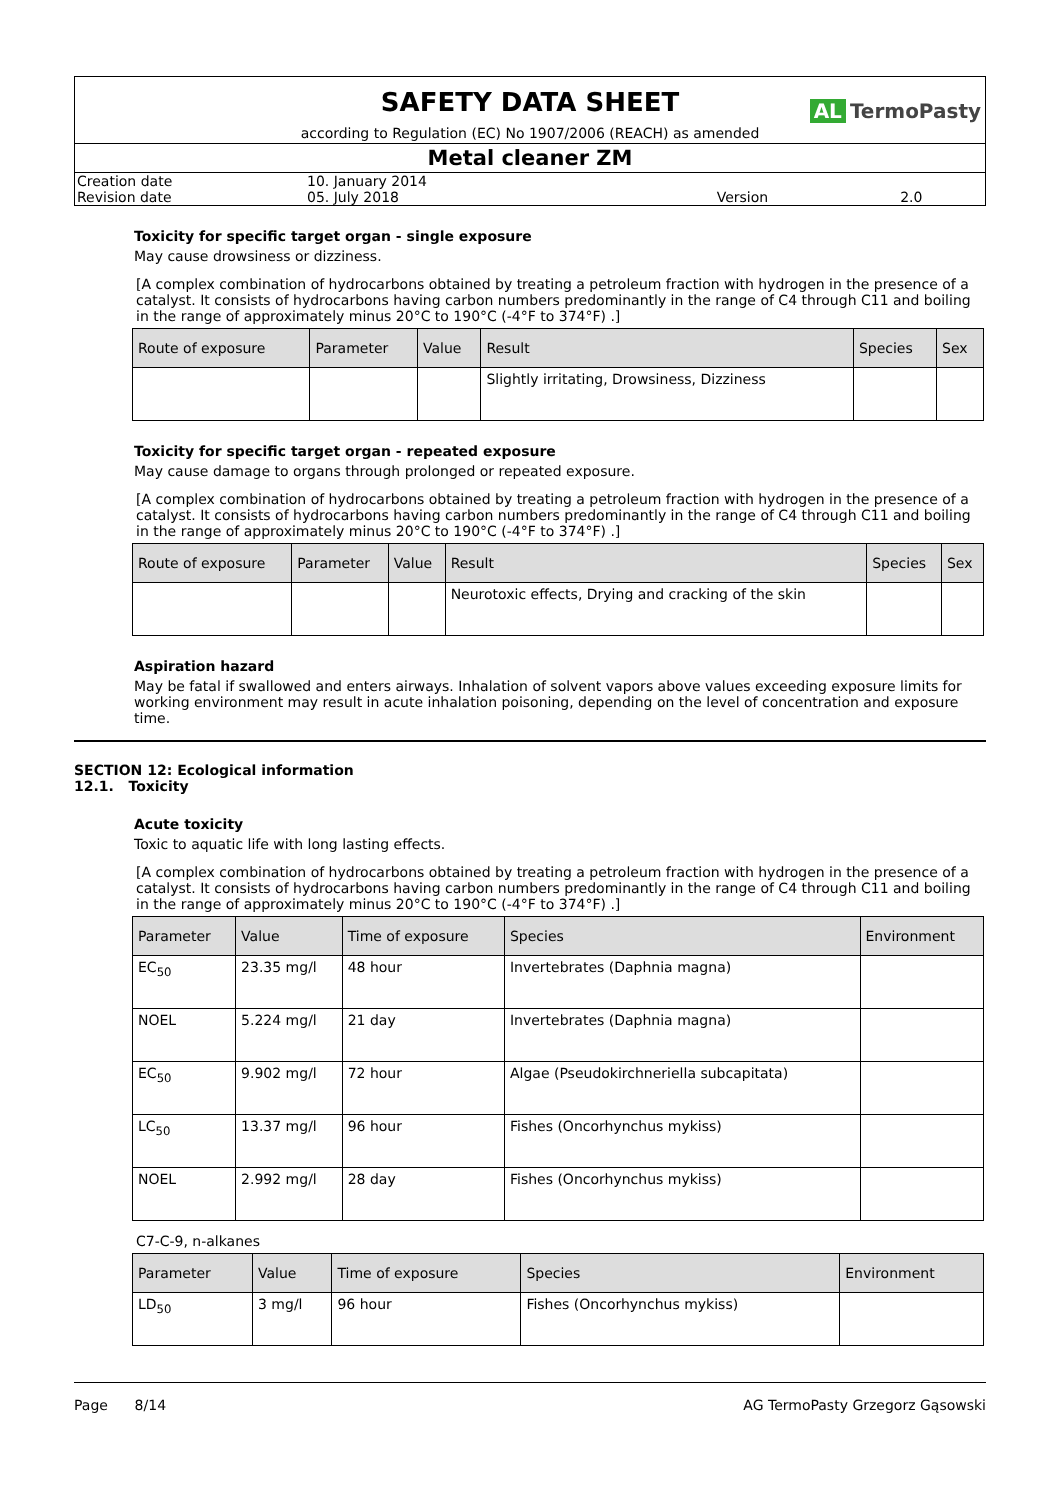SAFETY DATA SHEET
AL TermoPasty
according to Regulation (EC) No 1907/2006 (REACH) as amended
Metal cleaner ZM
| Creation date | 10. January 2014 | | |
| Revision date | 05. July 2018 | Version | 2.0 |
Toxicity for specific target organ - single exposure
May cause drowsiness or dizziness.
[A complex combination of hydrocarbons obtained by treating a petroleum fraction with hydrogen in the presence of a catalyst. It consists of hydrocarbons having carbon numbers predominantly in the range of C4 through C11 and boiling in the range of approximately minus 20°C to 190°C (-4°F to 374°F) .]
| Route of exposure | Parameter | Value | Result | Species | Sex |
| --- | --- | --- | --- | --- | --- |
| | | | Slightly irritating, Drowsiness, Dizziness | | |
Toxicity for specific target organ - repeated exposure
May cause damage to organs through prolonged or repeated exposure.
[A complex combination of hydrocarbons obtained by treating a petroleum fraction with hydrogen in the presence of a catalyst. It consists of hydrocarbons having carbon numbers predominantly in the range of C4 through C11 and boiling in the range of approximately minus 20°C to 190°C (-4°F to 374°F) .]
| Route of exposure | Parameter | Value | Result | Species | Sex |
| --- | --- | --- | --- | --- | --- |
| | | | Neurotoxic effects, Drying and cracking of the skin | | |
Aspiration hazard
May be fatal if swallowed and enters airways. Inhalation of solvent vapors above values exceeding exposure limits for working environment may result in acute inhalation poisoning, depending on the level of concentration and exposure time.
SECTION 12: Ecological information
12.1. Toxicity
Acute toxicity
Toxic to aquatic life with long lasting effects.
[A complex combination of hydrocarbons obtained by treating a petroleum fraction with hydrogen in the presence of a catalyst. It consists of hydrocarbons having carbon numbers predominantly in the range of C4 through C11 and boiling in the range of approximately minus 20°C to 190°C (-4°F to 374°F) .]
| Parameter | Value | Time of exposure | Species | Environment |
| --- | --- | --- | --- | --- |
| EC<sub>50</sub> | 23.35 mg/l | 48 hour | Invertebrates (Daphnia magna) | |
| NOEL | 5.224 mg/l | 21 day | Invertebrates (Daphnia magna) | |
| EC<sub>50</sub> | 9.902 mg/l | 72 hour | Algae (Pseudokirchneriella subcapitata) | |
| LC<sub>50</sub> | 13.37 mg/l | 96 hour | Fishes (Oncorhynchus mykiss) | |
| NOEL | 2.992 mg/l | 28 day | Fishes (Oncorhynchus mykiss) | |
C7-C-9, n-alkanes
| Parameter | Value | Time of exposure | Species | Environment |
| --- | --- | --- | --- | --- |
| LD<sub>50</sub> | 3 mg/l | 96 hour | Fishes (Oncorhynchus mykiss) | |
Page 8/14 AG TermoPasty Grzegorz Gąsowski